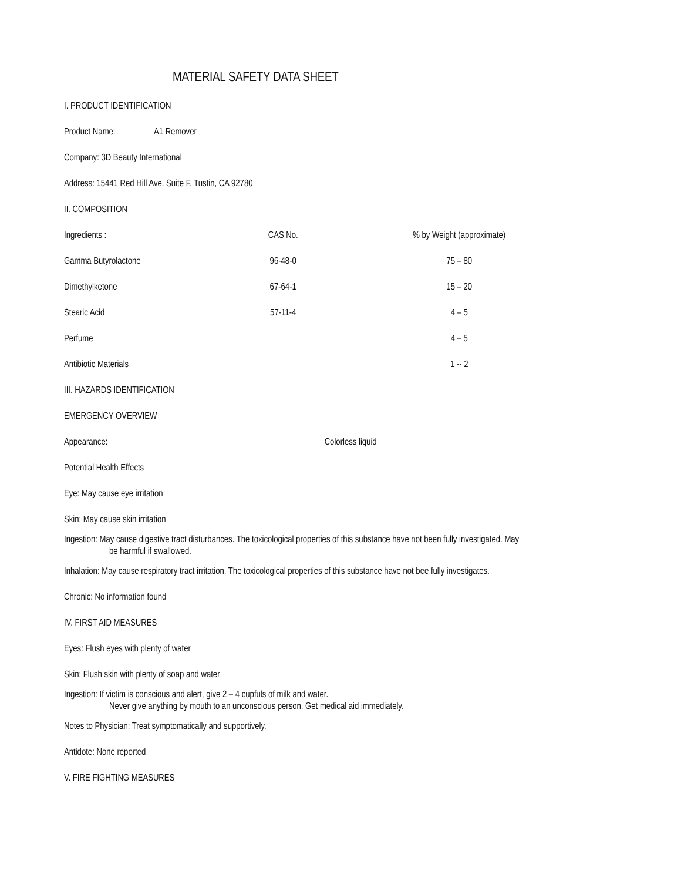MATERIAL SAFETY DATA SHEET
I. PRODUCT IDENTIFICATION
Product Name: A1 Remover
Company: 3D Beauty International
Address: 15441 Red Hill Ave. Suite F, Tustin, CA 92780
II. COMPOSITION
| Ingredients : | CAS No. | % by Weight (approximate) |
| --- | --- | --- |
| Gamma Butyrolactone | 96-48-0 | 75 – 80 |
| Dimethylketone | 67-64-1 | 15 – 20 |
| Stearic Acid | 57-11-4 | 4 – 5 |
| Perfume | | 4 – 5 |
| Antibiotic Materials | | 1 -- 2 |
III. HAZARDS IDENTIFICATION
EMERGENCY OVERVIEW
Appearance: Colorless liquid
Potential Health Effects
Eye: May cause eye irritation
Skin: May cause skin irritation
Ingestion: May cause digestive tract disturbances. The toxicological properties of this substance have not been fully investigated. May
be harmful if swallowed.
Inhalation: May cause respiratory tract irritation. The toxicological properties of this substance have not bee fully investigates.
Chronic: No information found
IV. FIRST AID MEASURES
Eyes: Flush eyes with plenty of water
Skin: Flush skin with plenty of soap and water
Ingestion: If victim is conscious and alert, give 2 – 4 cupfuls of milk and water.
Never give anything by mouth to an unconscious person. Get medical aid immediately.
Notes to Physician: Treat symptomatically and supportively.
Antidote: None reported
V. FIRE FIGHTING MEASURES